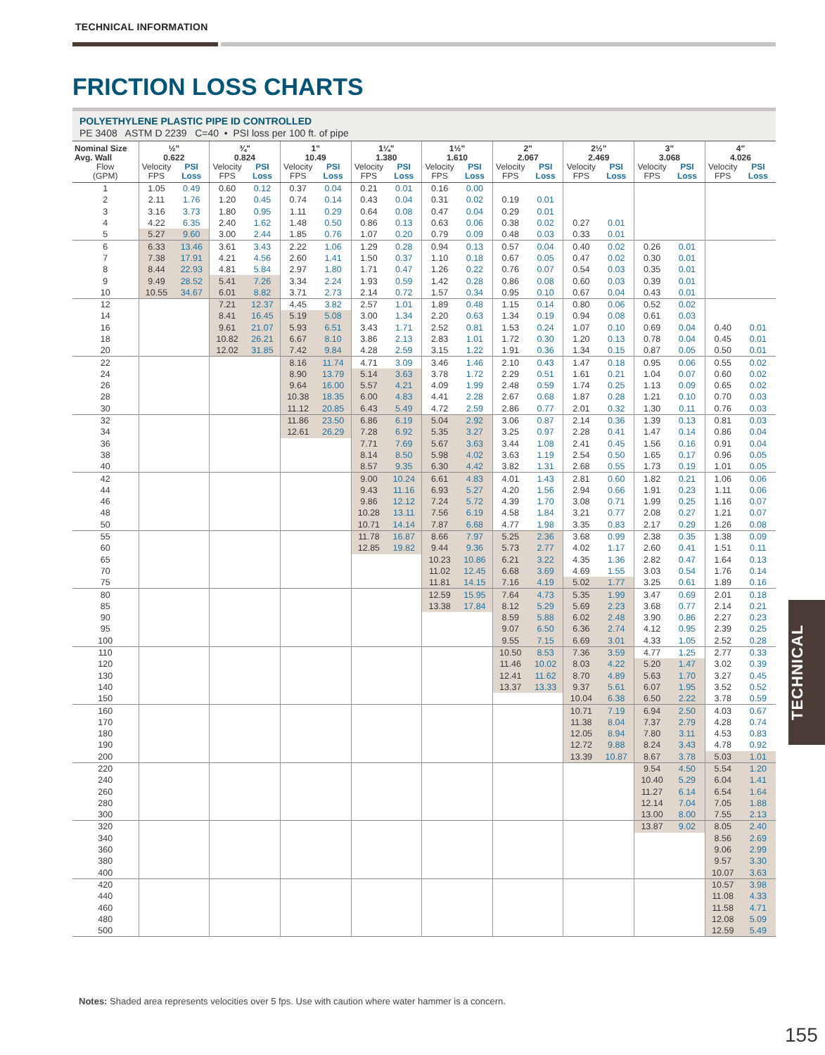TECHNICAL INFORMATION
FRICTION LOSS CHARTS
POLYETHYLENE PLASTIC PIPE ID CONTROLLED
PE 3408 ASTM D 2239 C=40 • PSI loss per 100 ft. of pipe
| Nominal Size Avg. Wall | ½" 0.622 | | ¾" 0.824 | | 1" 10.49 | | 1¼" 1.380 | | 1½" 1.610 | | 2" 2.067 | | 2½" 2.469 | | 3" 3.068 | | 4" 4.026 | |
| --- | --- | --- | --- | --- | --- | --- | --- | --- | --- | --- | --- | --- | --- | --- | --- | --- | --- | --- |
| Flow (GPM) | Velocity FPS | PSI Loss | Velocity FPS | PSI Loss | Velocity FPS | PSI Loss | Velocity FPS | PSI Loss | Velocity FPS | PSI Loss | Velocity FPS | PSI Loss | Velocity FPS | PSI Loss | Velocity FPS | PSI Loss | Velocity FPS | PSI Loss |
| 1 | 1.05 | 0.49 | 0.60 | 0.12 | 0.37 | 0.04 | 0.21 | 0.01 | 0.16 | 0.00 | | | | | | | | |
| 2 | 2.11 | 1.76 | 1.20 | 0.45 | 0.74 | 0.14 | 0.43 | 0.04 | 0.31 | 0.02 | 0.19 | 0.01 | | | | | | |
| 3 | 3.16 | 3.73 | 1.80 | 0.95 | 1.11 | 0.29 | 0.64 | 0.08 | 0.47 | 0.04 | 0.29 | 0.01 | | | | | | |
| 4 | 4.22 | 6.35 | 2.40 | 1.62 | 1.48 | 0.50 | 0.86 | 0.13 | 0.63 | 0.06 | 0.38 | 0.02 | 0.27 | 0.01 | | | | |
| 5 | 5.27 | 9.60 | 3.00 | 2.44 | 1.85 | 0.76 | 1.07 | 0.20 | 0.79 | 0.09 | 0.48 | 0.03 | 0.33 | 0.01 | | | | |
| 6 | 6.33 | 13.46 | 3.61 | 3.43 | 2.22 | 1.06 | 1.29 | 0.28 | 0.94 | 0.13 | 0.57 | 0.04 | 0.40 | 0.02 | 0.26 | 0.01 | | |
| 7 | 7.38 | 17.91 | 4.21 | 4.56 | 2.60 | 1.41 | 1.50 | 0.37 | 1.10 | 0.18 | 0.67 | 0.05 | 0.47 | 0.02 | 0.30 | 0.01 | | |
| 8 | 8.44 | 22.93 | 4.81 | 5.84 | 2.97 | 1.80 | 1.71 | 0.47 | 1.26 | 0.22 | 0.76 | 0.07 | 0.54 | 0.03 | 0.35 | 0.01 | | |
| 9 | 9.49 | 28.52 | 5.41 | 7.26 | 3.34 | 2.24 | 1.93 | 0.59 | 1.42 | 0.28 | 0.86 | 0.08 | 0.60 | 0.03 | 0.39 | 0.01 | | |
| 10 | 10.55 | 34.67 | 6.01 | 8.82 | 3.71 | 2.73 | 2.14 | 0.72 | 1.57 | 0.34 | 0.95 | 0.10 | 0.67 | 0.04 | 0.43 | 0.01 | | |
| 12 | | | 7.21 | 12.37 | 4.45 | 3.82 | 2.57 | 1.01 | 1.89 | 0.48 | 1.15 | 0.14 | 0.80 | 0.06 | 0.52 | 0.02 | | |
| 14 | | | 8.41 | 16.45 | 5.19 | 5.08 | 3.00 | 1.34 | 2.20 | 0.63 | 1.34 | 0.19 | 0.94 | 0.08 | 0.61 | 0.03 | | |
| 16 | | | 9.61 | 21.07 | 5.93 | 6.51 | 3.43 | 1.71 | 2.52 | 0.81 | 1.53 | 0.24 | 1.07 | 0.10 | 0.69 | 0.04 | 0.40 | 0.01 |
| 18 | | | 10.82 | 26.21 | 6.67 | 8.10 | 3.86 | 2.13 | 2.83 | 1.01 | 1.72 | 0.30 | 1.20 | 0.13 | 0.78 | 0.04 | 0.45 | 0.01 |
| 20 | | | 12.02 | 31.85 | 7.42 | 9.84 | 4.28 | 2.59 | 3.15 | 1.22 | 1.91 | 0.36 | 1.34 | 0.15 | 0.87 | 0.05 | 0.50 | 0.01 |
| 22 | | | | | 8.16 | 11.74 | 4.71 | 3.09 | 3.46 | 1.46 | 2.10 | 0.43 | 1.47 | 0.18 | 0.95 | 0.06 | 0.55 | 0.02 |
| 24 | | | | | 8.90 | 13.79 | 5.14 | 3.63 | 3.78 | 1.72 | 2.29 | 0.51 | 1.61 | 0.21 | 1.04 | 0.07 | 0.60 | 0.02 |
| 26 | | | | | 9.64 | 16.00 | 5.57 | 4.21 | 4.09 | 1.99 | 2.48 | 0.59 | 1.74 | 0.25 | 1.13 | 0.09 | 0.65 | 0.02 |
| 28 | | | | | 10.38 | 18.35 | 6.00 | 4.83 | 4.41 | 2.28 | 2.67 | 0.68 | 1.87 | 0.28 | 1.21 | 0.10 | 0.70 | 0.03 |
| 30 | | | | | 11.12 | 20.85 | 6.43 | 5.49 | 4.72 | 2.59 | 2.86 | 0.77 | 2.01 | 0.32 | 1.30 | 0.11 | 0.76 | 0.03 |
| 32 | | | | | 11.86 | 23.50 | 6.86 | 6.19 | 5.04 | 2.92 | 3.06 | 0.87 | 2.14 | 0.36 | 1.39 | 0.13 | 0.81 | 0.03 |
| 34 | | | | | 12.61 | 26.29 | 7.28 | 6.92 | 5.35 | 3.27 | 3.25 | 0.97 | 2.28 | 0.41 | 1.47 | 0.14 | 0.86 | 0.04 |
| 36 | | | | | | | 7.71 | 7.69 | 5.67 | 3.63 | 3.44 | 1.08 | 2.41 | 0.45 | 1.56 | 0.16 | 0.91 | 0.04 |
| 38 | | | | | | | 8.14 | 8.50 | 5.98 | 4.02 | 3.63 | 1.19 | 2.54 | 0.50 | 1.65 | 0.17 | 0.96 | 0.05 |
| 40 | | | | | | | 8.57 | 9.35 | 6.30 | 4.42 | 3.82 | 1.31 | 2.68 | 0.55 | 1.73 | 0.19 | 1.01 | 0.05 |
| 42 | | | | | | | 9.00 | 10.24 | 6.61 | 4.83 | 4.01 | 1.43 | 2.81 | 0.60 | 1.82 | 0.21 | 1.06 | 0.06 |
| 44 | | | | | | | 9.43 | 11.16 | 6.93 | 5.27 | 4.20 | 1.56 | 2.94 | 0.66 | 1.91 | 0.23 | 1.11 | 0.06 |
| 46 | | | | | | | 9.86 | 12.12 | 7.24 | 5.72 | 4.39 | 1.70 | 3.08 | 0.71 | 1.99 | 0.25 | 1.16 | 0.07 |
| 48 | | | | | | | 10.28 | 13.11 | 7.56 | 6.19 | 4.58 | 1.84 | 3.21 | 0.77 | 2.08 | 0.27 | 1.21 | 0.07 |
| 50 | | | | | | | 10.71 | 14.14 | 7.87 | 6.68 | 4.77 | 1.98 | 3.35 | 0.83 | 2.17 | 0.29 | 1.26 | 0.08 |
| 55 | | | | | | | 11.78 | 16.87 | 8.66 | 7.97 | 5.25 | 2.36 | 3.68 | 0.99 | 2.38 | 0.35 | 1.38 | 0.09 |
| 60 | | | | | | | 12.85 | 19.82 | 9.44 | 9.36 | 5.73 | 2.77 | 4.02 | 1.17 | 2.60 | 0.41 | 1.51 | 0.11 |
| 65 | | | | | | | | | 10.23 | 10.86 | 6.21 | 3.22 | 4.35 | 1.36 | 2.82 | 0.47 | 1.64 | 0.13 |
| 70 | | | | | | | | | 11.02 | 12.45 | 6.68 | 3.69 | 4.69 | 1.55 | 3.03 | 0.54 | 1.76 | 0.14 |
| 75 | | | | | | | | | 11.81 | 14.15 | 7.16 | 4.19 | 5.02 | 1.77 | 3.25 | 0.61 | 1.89 | 0.16 |
| 80 | | | | | | | | | 12.59 | 15.95 | 7.64 | 4.73 | 5.35 | 1.99 | 3.47 | 0.69 | 2.01 | 0.18 |
| 85 | | | | | | | | | 13.38 | 17.84 | 8.12 | 5.29 | 5.69 | 2.23 | 3.68 | 0.77 | 2.14 | 0.21 |
| 90 | | | | | | | | | | | 8.59 | 5.88 | 6.02 | 2.48 | 3.90 | 0.86 | 2.27 | 0.23 |
| 95 | | | | | | | | | | | 9.07 | 6.50 | 6.36 | 2.74 | 4.12 | 0.95 | 2.39 | 0.25 |
| 100 | | | | | | | | | | | 9.55 | 7.15 | 6.69 | 3.01 | 4.33 | 1.05 | 2.52 | 0.28 |
| 110 | | | | | | | | | | | 10.50 | 8.53 | 7.36 | 3.59 | 4.77 | 1.25 | 2.77 | 0.33 |
| 120 | | | | | | | | | | | 11.46 | 10.02 | 8.03 | 4.22 | 5.20 | 1.47 | 3.02 | 0.39 |
| 130 | | | | | | | | | | | 12.41 | 11.62 | 8.70 | 4.89 | 5.63 | 1.70 | 3.27 | 0.45 |
| 140 | | | | | | | | | | | 13.37 | 13.33 | 9.37 | 5.61 | 6.07 | 1.95 | 3.52 | 0.52 |
| 150 | | | | | | | | | | | | | 10.04 | 6.38 | 6.50 | 2.22 | 3.78 | 0.59 |
| 160 | | | | | | | | | | | | | 10.71 | 7.19 | 6.94 | 2.50 | 4.03 | 0.67 |
| 170 | | | | | | | | | | | | | 11.38 | 8.04 | 7.37 | 2.79 | 4.28 | 0.74 |
| 180 | | | | | | | | | | | | | 12.05 | 8.94 | 7.80 | 3.11 | 4.53 | 0.83 |
| 190 | | | | | | | | | | | | | 12.72 | 9.88 | 8.24 | 3.43 | 4.78 | 0.92 |
| 200 | | | | | | | | | | | | | 13.39 | 10.87 | 8.67 | 3.78 | 5.03 | 1.01 |
| 220 | | | | | | | | | | | | | | | 9.54 | 4.50 | 5.54 | 1.20 |
| 240 | | | | | | | | | | | | | | | 10.40 | 5.29 | 6.04 | 1.41 |
| 260 | | | | | | | | | | | | | | | 11.27 | 6.14 | 6.54 | 1.64 |
| 280 | | | | | | | | | | | | | | | 12.14 | 7.04 | 7.05 | 1.88 |
| 300 | | | | | | | | | | | | | | | 13.00 | 8.00 | 7.55 | 2.13 |
| 320 | | | | | | | | | | | | | | | 13.87 | 9.02 | 8.05 | 2.40 |
| 340 | | | | | | | | | | | | | | | | | 8.56 | 2.69 |
| 360 | | | | | | | | | | | | | | | | | 9.06 | 2.99 |
| 380 | | | | | | | | | | | | | | | | | 9.57 | 3.30 |
| 400 | | | | | | | | | | | | | | | | | 10.07 | 3.63 |
| 420 | | | | | | | | | | | | | | | | | 10.57 | 3.98 |
| 440 | | | | | | | | | | | | | | | | | 11.08 | 4.33 |
| 460 | | | | | | | | | | | | | | | | | 11.58 | 4.71 |
| 480 | | | | | | | | | | | | | | | | | 12.08 | 5.09 |
| 500 | | | | | | | | | | | | | | | | | 12.59 | 5.49 |
Notes: Shaded area represents velocities over 5 fps. Use with caution where water hammer is a concern.
TECHNICAL
155